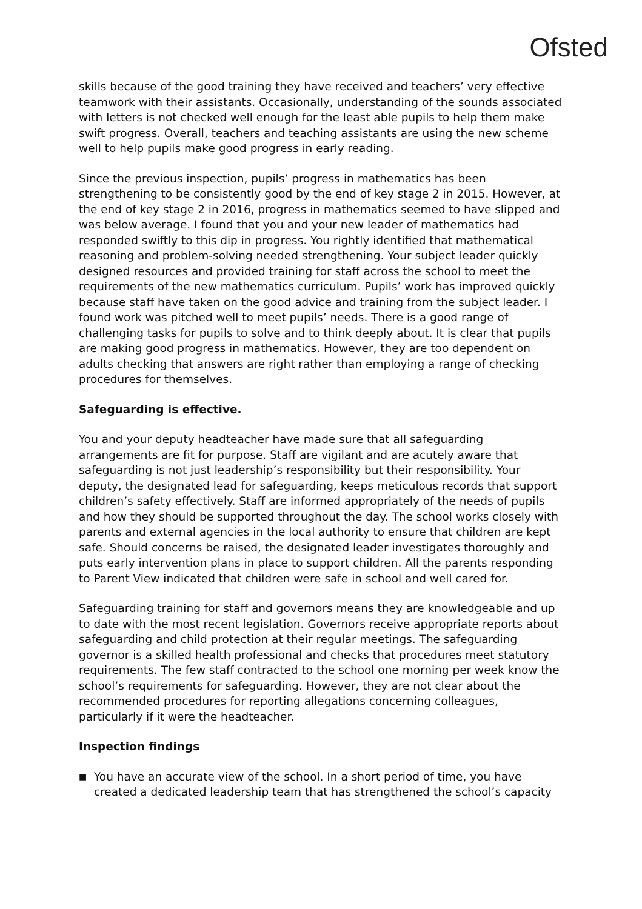Ofsted
skills because of the good training they have received and teachers’ very effective teamwork with their assistants. Occasionally, understanding of the sounds associated with letters is not checked well enough for the least able pupils to help them make swift progress. Overall, teachers and teaching assistants are using the new scheme well to help pupils make good progress in early reading.
Since the previous inspection, pupils’ progress in mathematics has been strengthening to be consistently good by the end of key stage 2 in 2015. However, at the end of key stage 2 in 2016, progress in mathematics seemed to have slipped and was below average. I found that you and your new leader of mathematics had responded swiftly to this dip in progress. You rightly identified that mathematical reasoning and problem-solving needed strengthening. Your subject leader quickly designed resources and provided training for staff across the school to meet the requirements of the new mathematics curriculum. Pupils’ work has improved quickly because staff have taken on the good advice and training from the subject leader. I found work was pitched well to meet pupils’ needs. There is a good range of challenging tasks for pupils to solve and to think deeply about. It is clear that pupils are making good progress in mathematics. However, they are too dependent on adults checking that answers are right rather than employing a range of checking procedures for themselves.
Safeguarding is effective.
You and your deputy headteacher have made sure that all safeguarding arrangements are fit for purpose. Staff are vigilant and are acutely aware that safeguarding is not just leadership’s responsibility but their responsibility. Your deputy, the designated lead for safeguarding, keeps meticulous records that support children’s safety effectively. Staff are informed appropriately of the needs of pupils and how they should be supported throughout the day. The school works closely with parents and external agencies in the local authority to ensure that children are kept safe. Should concerns be raised, the designated leader investigates thoroughly and puts early intervention plans in place to support children. All the parents responding to Parent View indicated that children were safe in school and well cared for.
Safeguarding training for staff and governors means they are knowledgeable and up to date with the most recent legislation. Governors receive appropriate reports about safeguarding and child protection at their regular meetings. The safeguarding governor is a skilled health professional and checks that procedures meet statutory requirements. The few staff contracted to the school one morning per week know the school’s requirements for safeguarding. However, they are not clear about the recommended procedures for reporting allegations concerning colleagues, particularly if it were the headteacher.
Inspection findings
■ You have an accurate view of the school. In a short period of time, you have created a dedicated leadership team that has strengthened the school’s capacity